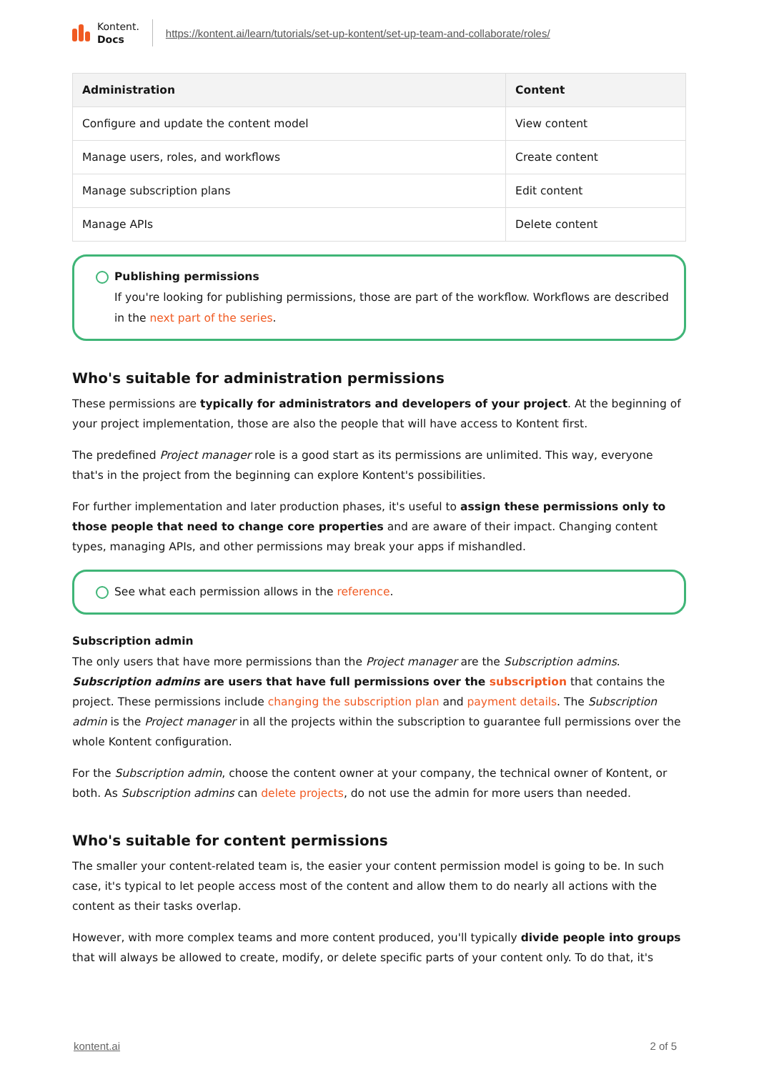Kontent.
Docs
https://kontent.ai/learn/tutorials/set-up-kontent/set-up-team-and-collaborate/roles/
| Administration | Content |
| --- | --- |
| Configure and update the content model | View content |
| Manage users, roles, and workflows | Create content |
| Manage subscription plans | Edit content |
| Manage APIs | Delete content |
Publishing permissions
If you're looking for publishing permissions, those are part of the workflow. Workflows are described in the next part of the series.
Who's suitable for administration permissions
These permissions are typically for administrators and developers of your project. At the beginning of your project implementation, those are also the people that will have access to Kontent first.
The predefined Project manager role is a good start as its permissions are unlimited. This way, everyone that's in the project from the beginning can explore Kontent's possibilities.
For further implementation and later production phases, it's useful to assign these permissions only to those people that need to change core properties and are aware of their impact. Changing content types, managing APIs, and other permissions may break your apps if mishandled.
See what each permission allows in the reference.
Subscription admin
The only users that have more permissions than the Project manager are the Subscription admins. Subscription admins are users that have full permissions over the subscription that contains the project. These permissions include changing the subscription plan and payment details. The Subscription admin is the Project manager in all the projects within the subscription to guarantee full permissions over the whole Kontent configuration.
For the Subscription admin, choose the content owner at your company, the technical owner of Kontent, or both. As Subscription admins can delete projects, do not use the admin for more users than needed.
Who's suitable for content permissions
The smaller your content-related team is, the easier your content permission model is going to be. In such case, it's typical to let people access most of the content and allow them to do nearly all actions with the content as their tasks overlap.
However, with more complex teams and more content produced, you'll typically divide people into groups that will always be allowed to create, modify, or delete specific parts of your content only. To do that, it's
kontent.ai 2 of 5